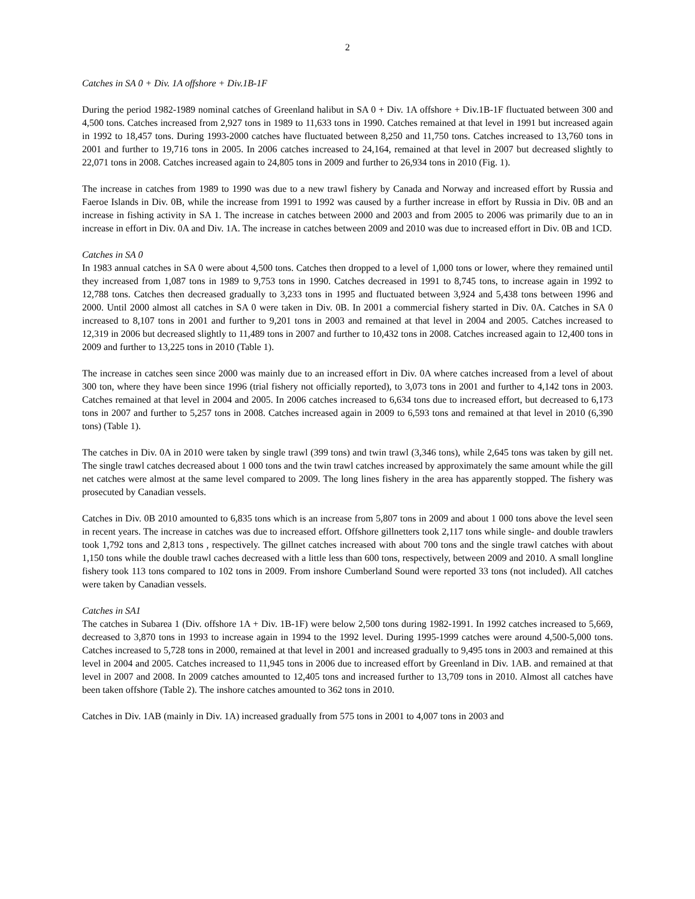2
Catches in SA 0 + Div. 1A offshore + Div.1B-1F
During the period 1982-1989 nominal catches of Greenland halibut in SA 0 + Div. 1A offshore + Div.1B-1F fluctuated between 300 and 4,500 tons. Catches increased from 2,927 tons in 1989 to 11,633 tons in 1990. Catches remained at that level in 1991 but increased again in 1992 to 18,457 tons. During 1993-2000 catches have fluctuated between 8,250 and 11,750 tons. Catches increased to 13,760 tons in 2001 and further to 19,716 tons in 2005. In 2006 catches increased to 24,164, remained at that level in 2007 but decreased slightly to 22,071 tons in 2008. Catches increased again to 24,805 tons in 2009 and further to 26,934 tons in 2010 (Fig. 1).
The increase in catches from 1989 to 1990 was due to a new trawl fishery by Canada and Norway and increased effort by Russia and Faeroe Islands in Div. 0B, while the increase from 1991 to 1992 was caused by a further increase in effort by Russia in Div. 0B and an increase in fishing activity in SA 1. The increase in catches between 2000 and 2003 and from 2005 to 2006 was primarily due to an in increase in effort in Div. 0A and Div. 1A. The increase in catches between 2009 and 2010 was due to increased effort in Div. 0B and 1CD.
Catches in SA 0
In 1983 annual catches in SA 0 were about 4,500 tons. Catches then dropped to a level of 1,000 tons or lower, where they remained until they increased from 1,087 tons in 1989 to 9,753 tons in 1990. Catches decreased in 1991 to 8,745 tons, to increase again in 1992 to 12,788 tons. Catches then decreased gradually to 3,233 tons in 1995 and fluctuated between 3,924 and 5,438 tons between 1996 and 2000. Until 2000 almost all catches in SA 0 were taken in Div. 0B. In 2001 a commercial fishery started in Div. 0A. Catches in SA 0 increased to 8,107 tons in 2001 and further to 9,201 tons in 2003 and remained at that level in 2004 and 2005. Catches increased to 12,319 in 2006 but decreased slightly to 11,489 tons in 2007 and further to 10,432 tons in 2008. Catches increased again to 12,400 tons in 2009 and further to 13,225 tons in 2010 (Table 1).
The increase in catches seen since 2000 was mainly due to an increased effort in Div. 0A where catches increased from a level of about 300 ton, where they have been since 1996 (trial fishery not officially reported), to 3,073 tons in 2001 and further to 4,142 tons in 2003. Catches remained at that level in 2004 and 2005. In 2006 catches increased to 6,634 tons due to increased effort, but decreased to 6,173 tons in 2007 and further to 5,257 tons in 2008. Catches increased again in 2009 to 6,593 tons and remained at that level in 2010 (6,390 tons) (Table 1).
The catches in Div. 0A in 2010 were taken by single trawl (399 tons) and twin trawl (3,346 tons), while 2,645 tons was taken by gill net. The single trawl catches decreased about 1 000 tons and the twin trawl catches increased by approximately the same amount while the gill net catches were almost at the same level compared to 2009. The long lines fishery in the area has apparently stopped. The fishery was prosecuted by Canadian vessels.
Catches in Div. 0B 2010 amounted to 6,835 tons which is an increase from 5,807 tons in 2009 and about 1 000 tons above the level seen in recent years. The increase in catches was due to increased effort. Offshore gillnetters took 2,117 tons while single- and double trawlers took 1,792 tons and 2,813 tons , respectively. The gillnet catches increased with about 700 tons and the single trawl catches with about 1,150 tons while the double trawl caches decreased with a little less than 600 tons, respectively, between 2009 and 2010. A small longline fishery took 113 tons compared to 102 tons in 2009. From inshore Cumberland Sound were reported 33 tons (not included). All catches were taken by Canadian vessels.
Catches in SA1
The catches in Subarea 1 (Div. offshore 1A + Div. 1B-1F) were below 2,500 tons during 1982-1991. In 1992 catches increased to 5,669, decreased to 3,870 tons in 1993 to increase again in 1994 to the 1992 level. During 1995-1999 catches were around 4,500-5,000 tons. Catches increased to 5,728 tons in 2000, remained at that level in 2001 and increased gradually to 9,495 tons in 2003 and remained at this level in 2004 and 2005. Catches increased to 11,945 tons in 2006 due to increased effort by Greenland in Div. 1AB. and remained at that level in 2007 and 2008. In 2009 catches amounted to 12,405 tons and increased further to 13,709 tons in 2010. Almost all catches have been taken offshore (Table 2). The inshore catches amounted to 362 tons in 2010.
Catches in Div. 1AB (mainly in Div. 1A) increased gradually from 575 tons in 2001 to 4,007 tons in 2003 and